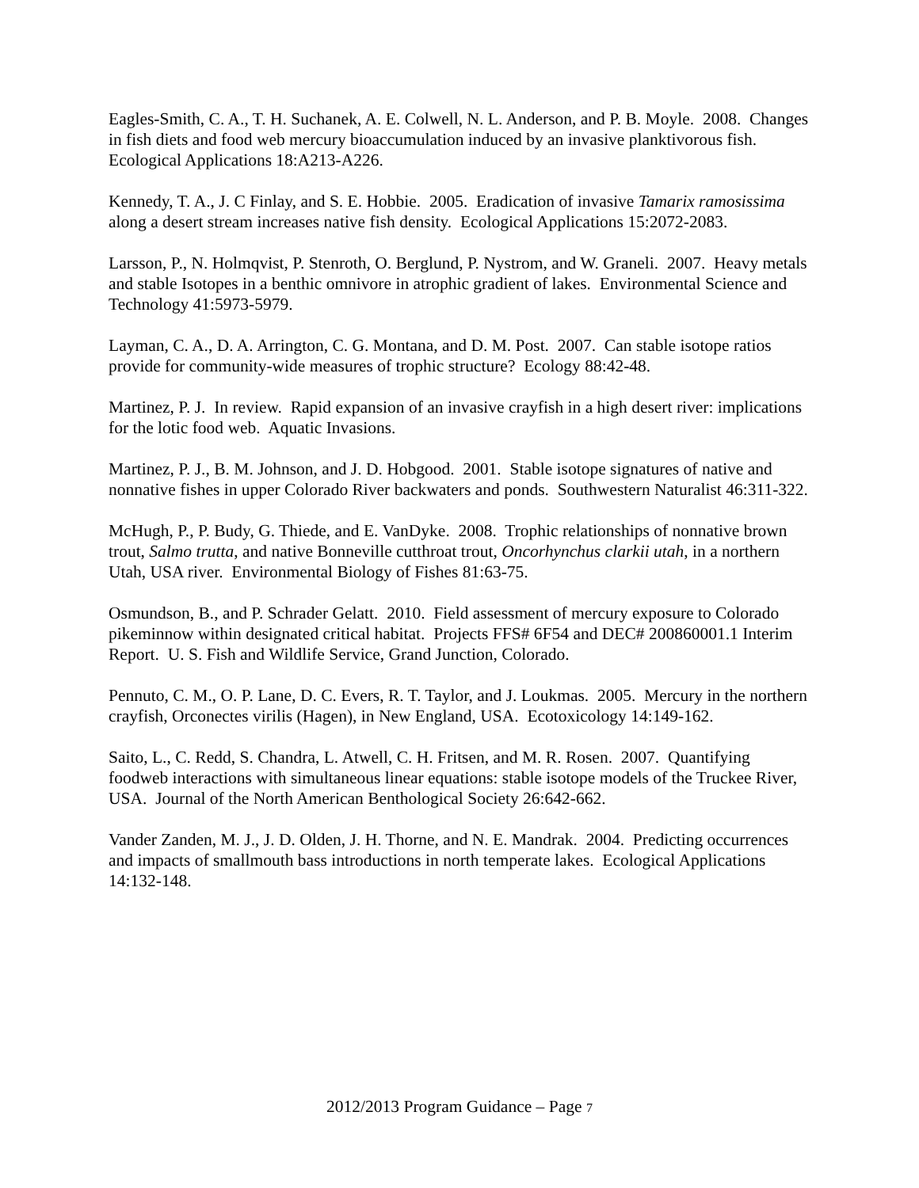Eagles-Smith, C. A., T. H. Suchanek, A. E. Colwell, N. L. Anderson, and P. B. Moyle. 2008. Changes in fish diets and food web mercury bioaccumulation induced by an invasive planktivorous fish. Ecological Applications 18:A213-A226.
Kennedy, T. A., J. C Finlay, and S. E. Hobbie. 2005. Eradication of invasive Tamarix ramosissima along a desert stream increases native fish density. Ecological Applications 15:2072-2083.
Larsson, P., N. Holmqvist, P. Stenroth, O. Berglund, P. Nystrom, and W. Graneli. 2007. Heavy metals and stable Isotopes in a benthic omnivore in atrophic gradient of lakes. Environmental Science and Technology 41:5973-5979.
Layman, C. A., D. A. Arrington, C. G. Montana, and D. M. Post. 2007. Can stable isotope ratios provide for community-wide measures of trophic structure? Ecology 88:42-48.
Martinez, P. J. In review. Rapid expansion of an invasive crayfish in a high desert river: implications for the lotic food web. Aquatic Invasions.
Martinez, P. J., B. M. Johnson, and J. D. Hobgood. 2001. Stable isotope signatures of native and nonnative fishes in upper Colorado River backwaters and ponds. Southwestern Naturalist 46:311-322.
McHugh, P., P. Budy, G. Thiede, and E. VanDyke. 2008. Trophic relationships of nonnative brown trout, Salmo trutta, and native Bonneville cutthroat trout, Oncorhynchus clarkii utah, in a northern Utah, USA river. Environmental Biology of Fishes 81:63-75.
Osmundson, B., and P. Schrader Gelatt. 2010. Field assessment of mercury exposure to Colorado pikeminnow within designated critical habitat. Projects FFS# 6F54 and DEC# 200860001.1 Interim Report. U. S. Fish and Wildlife Service, Grand Junction, Colorado.
Pennuto, C. M., O. P. Lane, D. C. Evers, R. T. Taylor, and J. Loukmas. 2005. Mercury in the northern crayfish, Orconectes virilis (Hagen), in New England, USA. Ecotoxicology 14:149-162.
Saito, L., C. Redd, S. Chandra, L. Atwell, C. H. Fritsen, and M. R. Rosen. 2007. Quantifying foodweb interactions with simultaneous linear equations: stable isotope models of the Truckee River, USA. Journal of the North American Benthological Society 26:642-662.
Vander Zanden, M. J., J. D. Olden, J. H. Thorne, and N. E. Mandrak. 2004. Predicting occurrences and impacts of smallmouth bass introductions in north temperate lakes. Ecological Applications 14:132-148.
2012/2013 Program Guidance – Page 7